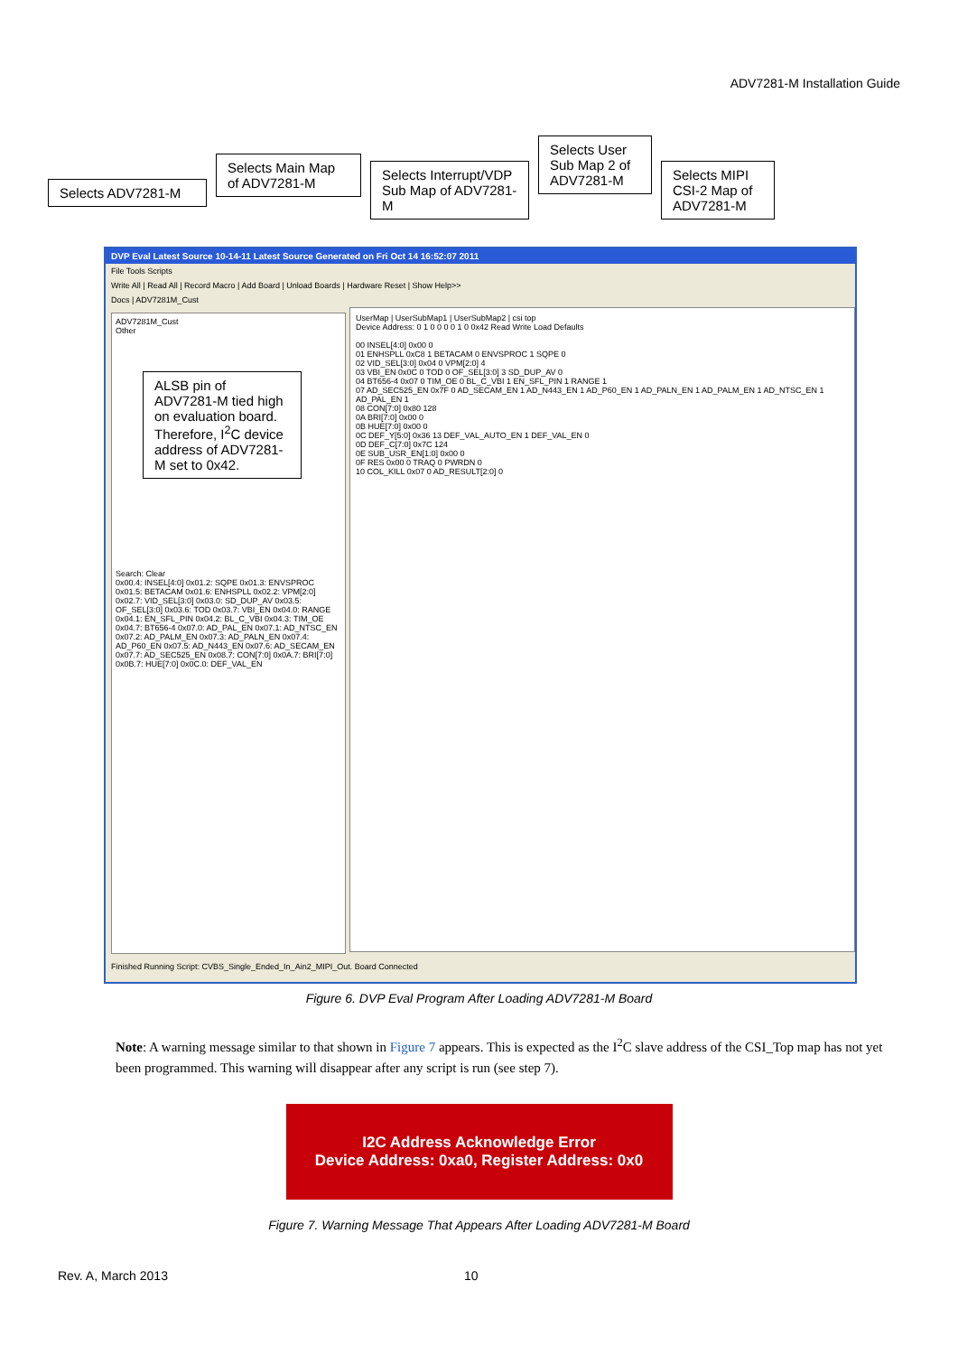ADV7281-M Installation Guide
Selects ADV7281-M
Selects Main Map of ADV7281-M
Selects Interrupt/VDP Sub Map of ADV7281-M
Selects User Sub Map 2 of ADV7281-M
Selects MIPI CSI-2 Map of ADV7281-M
DVP Eval Latest Source 10-14-11 Latest Source Generated on Fri Oct 14 16:52:07 2011
File Tools Scripts
Write All | Read All | Record Macro | Add Board | Unload Boards | Hardware Reset | Show Help>>
Docs | ADV7281M_Cust
ADV7281M_Cust
Other
ALSB pin of ADV7281-M tied high on evaluation board. Therefore, I<sup>2</sup>C device address of ADV7281-M set to 0x42.
Search: Clear
0x00.4: INSEL[4:0] 0x01.2: SQPE 0x01.3: ENVSPROC 0x01.5: BETACAM 0x01.6: ENHSPLL 0x02.2: VPM[2:0] 0x02.7: VID_SEL[3:0] 0x03.0: SD_DUP_AV 0x03.5: OF_SEL[3:0] 0x03.6: TOD 0x03.7: VBI_EN 0x04.0: RANGE 0x04.1: EN_SFL_PIN 0x04.2: BL_C_VBI 0x04.3: TIM_OE 0x04.7: BT656-4 0x07.0: AD_PAL_EN 0x07.1: AD_NTSC_EN 0x07.2: AD_PALM_EN 0x07.3: AD_PALN_EN 0x07.4: AD_P60_EN 0x07.5: AD_N443_EN 0x07.6: AD_SECAM_EN 0x07.7: AD_SEC525_EN 0x08.7: CON[7:0] 0x0A.7: BRI[7:0] 0x0B.7: HUE[7:0] 0x0C.0: DEF_VAL_EN
UserMap | UserSubMap1 | UserSubMap2 | csi top
Device Address: 0 1 0 0 0 0 1 0 0x42 Read Write Load Defaults
00 INSEL[4:0] 0x00 0
01 ENHSPLL 0xC8 1 BETACAM 0 ENVSPROC 1 SQPE 0
02 VID_SEL[3:0] 0x04 0 VPM[2:0] 4
03 VBI_EN 0x0C 0 TOD 0 OF_SEL[3:0] 3 SD_DUP_AV 0
04 BT656-4 0x07 0 TIM_OE 0 BL_C_VBI 1 EN_SFL_PIN 1 RANGE 1
07 AD_SEC525_EN 0x7F 0 AD_SECAM_EN 1 AD_N443_EN 1 AD_P60_EN 1 AD_PALN_EN 1 AD_PALM_EN 1 AD_NTSC_EN 1 AD_PAL_EN 1
08 CON[7:0] 0x80 128
0A BRI[7:0] 0x00 0
0B HUE[7:0] 0x00 0
0C DEF_Y[5:0] 0x36 13 DEF_VAL_AUTO_EN 1 DEF_VAL_EN 0
0D DEF_C[7:0] 0x7C 124
0E SUB_USR_EN[1:0] 0x00 0
0F RES 0x00 0 TRAQ 0 PWRDN 0
10 COL_KILL 0x07 0 AD_RESULT[2:0] 0
Finished Running Script: CVBS_Single_Ended_In_Ain2_MIPI_Out. Board Connected
Figure 6. DVP Eval Program After Loading ADV7281-M Board
Note: A warning message similar to that shown in Figure 7 appears. This is expected as the I<sup>2</sup>C slave address of the CSI_Top map has not yet been programmed. This warning will disappear after any script is run (see step 7).
I2C Address Acknowledge Error
Device Address: 0xa0, Register Address: 0x0
Figure 7. Warning Message That Appears After Loading ADV7281-M Board
Rev. A, March 2013 10